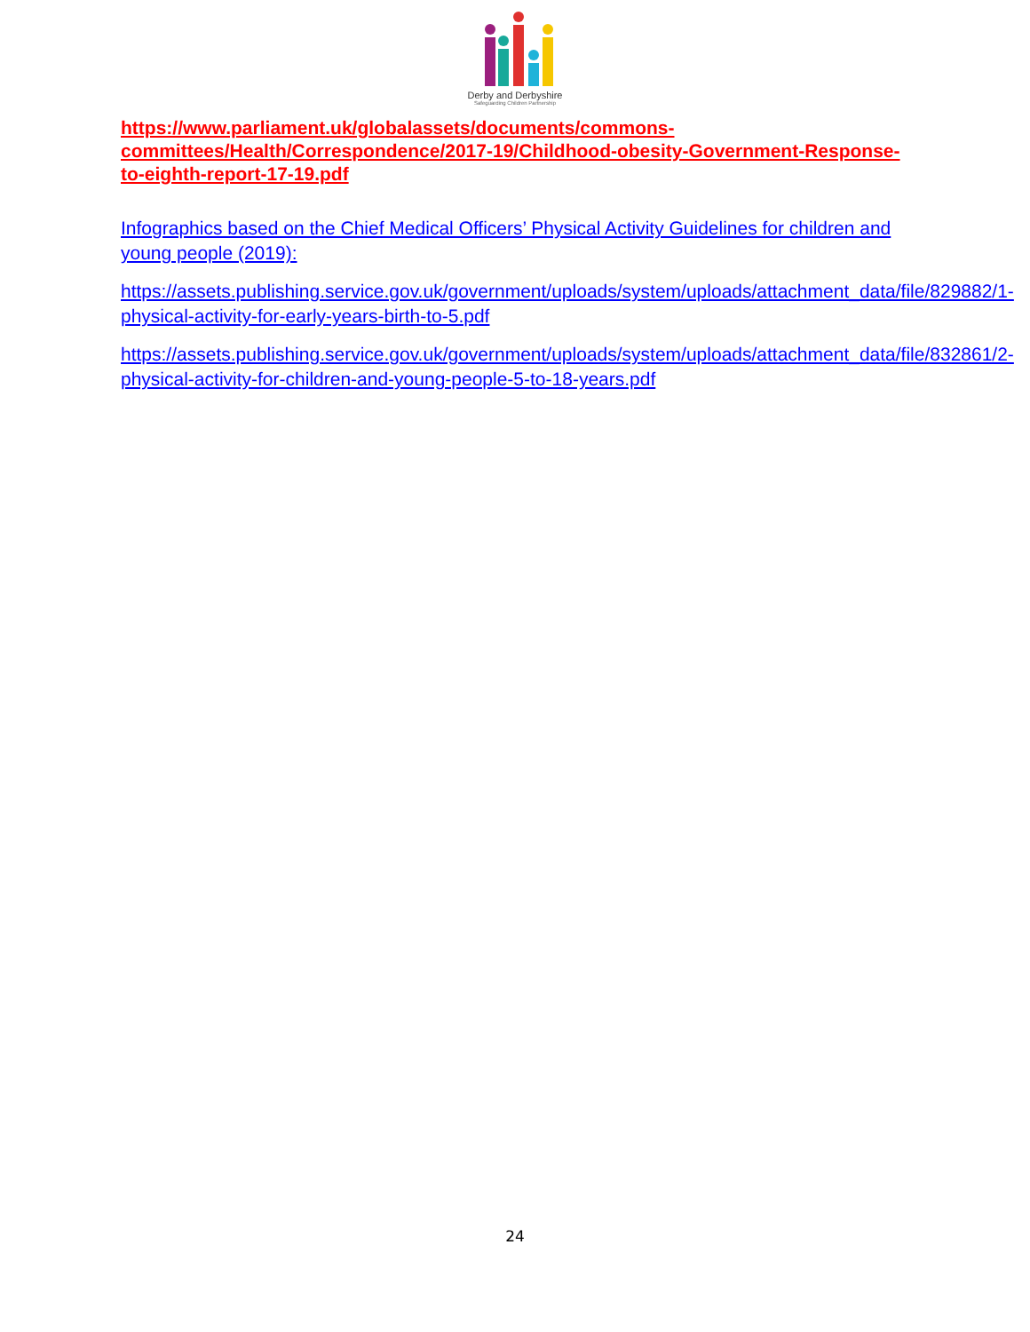Derby and Derbyshire
Safeguarding Children Partnership
https://www.parliament.uk/globalassets/documents/commons-committees/Health/Correspondence/2017-19/Childhood-obesity-Government-Response-to-eighth-report-17-19.pdf
Infographics based on the Chief Medical Officers’ Physical Activity Guidelines for children and young people (2019):
https://assets.publishing.service.gov.uk/government/uploads/system/uploads/attachment_data/file/829882/1-physical-activity-for-early-years-birth-to-5.pdf
https://assets.publishing.service.gov.uk/government/uploads/system/uploads/attachment_data/file/832861/2-physical-activity-for-children-and-young-people-5-to-18-years.pdf
24